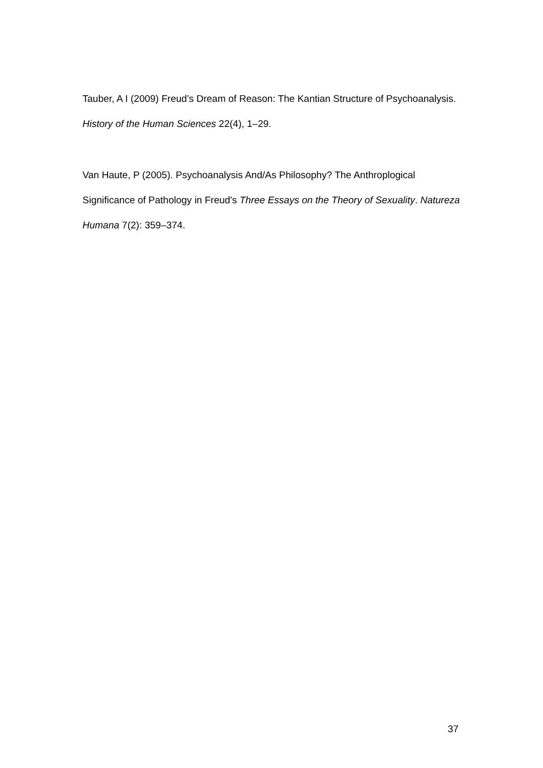Tauber, A I (2009) Freud’s Dream of Reason: The Kantian Structure of Psychoanalysis. History of the Human Sciences 22(4), 1–29.
Van Haute, P (2005). Psychoanalysis And/As Philosophy? The Anthroplogical Significance of Pathology in Freud's Three Essays on the Theory of Sexuality. Natureza Humana 7(2): 359–374.
37